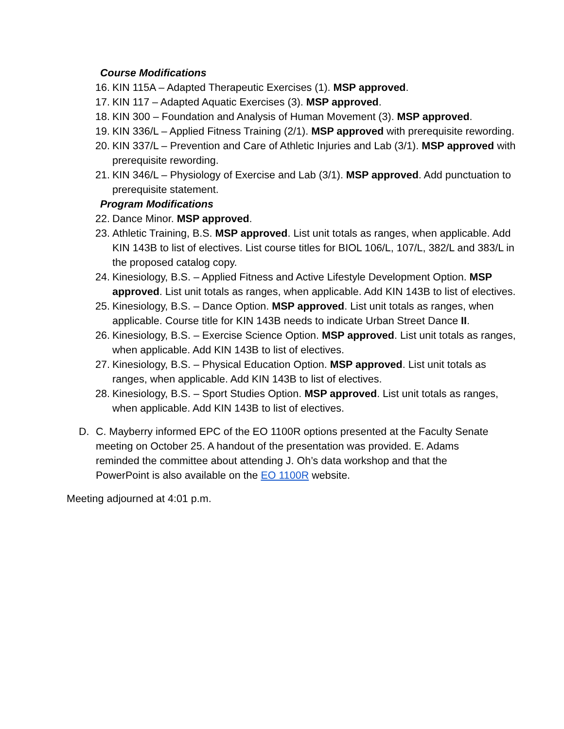Course Modifications
16. KIN 115A – Adapted Therapeutic Exercises (1). MSP approved.
17. KIN 117 – Adapted Aquatic Exercises (3). MSP approved.
18. KIN 300 – Foundation and Analysis of Human Movement (3). MSP approved.
19. KIN 336/L – Applied Fitness Training (2/1). MSP approved with prerequisite rewording.
20. KIN 337/L – Prevention and Care of Athletic Injuries and Lab (3/1). MSP approved with prerequisite rewording.
21. KIN 346/L – Physiology of Exercise and Lab (3/1). MSP approved. Add punctuation to prerequisite statement.
Program Modifications
22. Dance Minor. MSP approved.
23. Athletic Training, B.S. MSP approved. List unit totals as ranges, when applicable. Add KIN 143B to list of electives. List course titles for BIOL 106/L, 107/L, 382/L and 383/L in the proposed catalog copy.
24. Kinesiology, B.S. – Applied Fitness and Active Lifestyle Development Option. MSP approved. List unit totals as ranges, when applicable. Add KIN 143B to list of electives.
25. Kinesiology, B.S. – Dance Option. MSP approved. List unit totals as ranges, when applicable. Course title for KIN 143B needs to indicate Urban Street Dance II.
26. Kinesiology, B.S. – Exercise Science Option. MSP approved. List unit totals as ranges, when applicable. Add KIN 143B to list of electives.
27. Kinesiology, B.S. – Physical Education Option. MSP approved. List unit totals as ranges, when applicable. Add KIN 143B to list of electives.
28. Kinesiology, B.S. – Sport Studies Option. MSP approved. List unit totals as ranges, when applicable. Add KIN 143B to list of electives.
D. C. Mayberry informed EPC of the EO 1100R options presented at the Faculty Senate meeting on October 25. A handout of the presentation was provided. E. Adams reminded the committee about attending J. Oh’s data workshop and that the PowerPoint is also available on the EO 1100R website.
Meeting adjourned at 4:01 p.m.